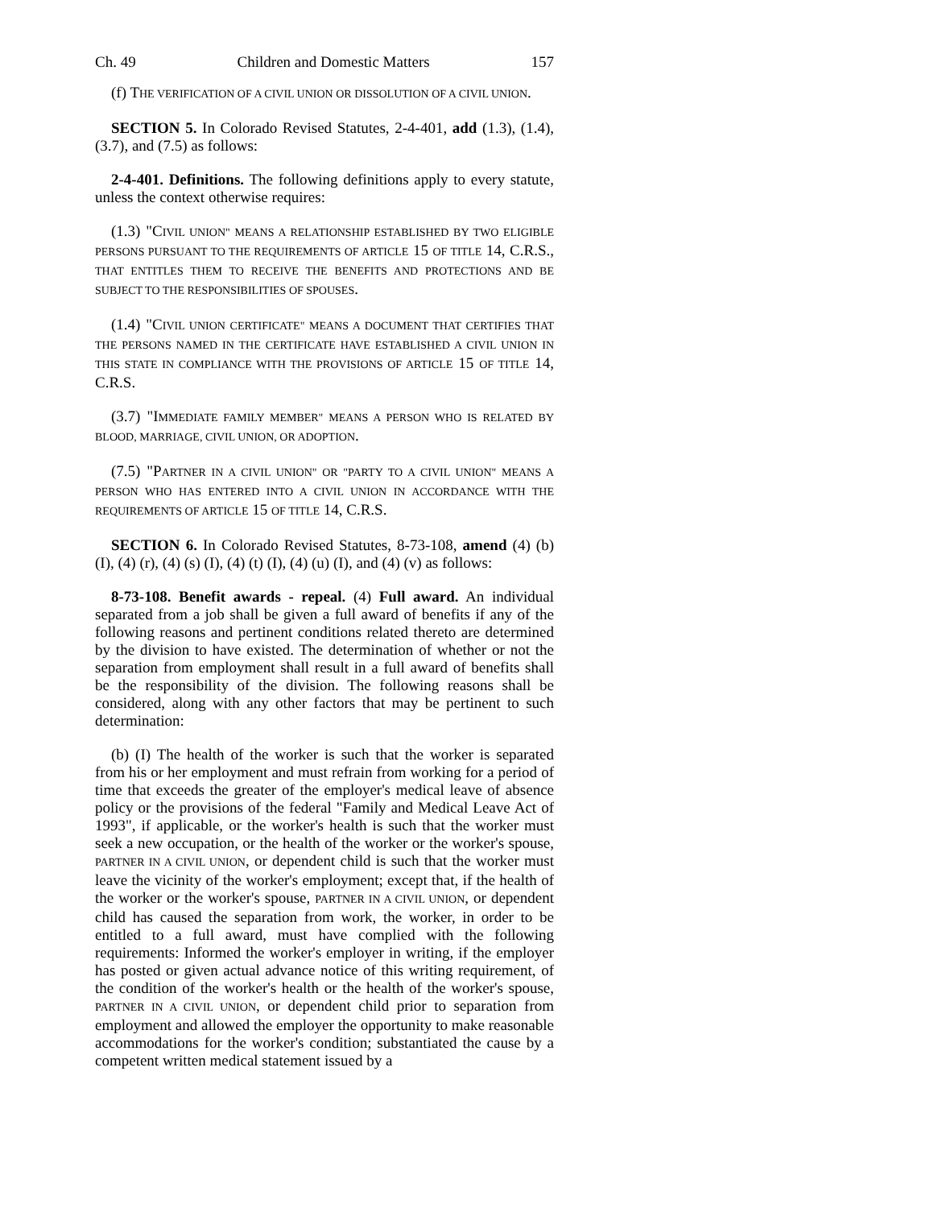Ch. 49 Children and Domestic Matters 157
(f) THE VERIFICATION OF A CIVIL UNION OR DISSOLUTION OF A CIVIL UNION.
SECTION 5. In Colorado Revised Statutes, 2-4-401, add (1.3), (1.4), (3.7), and (7.5) as follows:
2-4-401. Definitions. The following definitions apply to every statute, unless the context otherwise requires:
(1.3) "CIVIL UNION" MEANS A RELATIONSHIP ESTABLISHED BY TWO ELIGIBLE PERSONS PURSUANT TO THE REQUIREMENTS OF ARTICLE 15 OF TITLE 14, C.R.S., THAT ENTITLES THEM TO RECEIVE THE BENEFITS AND PROTECTIONS AND BE SUBJECT TO THE RESPONSIBILITIES OF SPOUSES.
(1.4) "CIVIL UNION CERTIFICATE" MEANS A DOCUMENT THAT CERTIFIES THAT THE PERSONS NAMED IN THE CERTIFICATE HAVE ESTABLISHED A CIVIL UNION IN THIS STATE IN COMPLIANCE WITH THE PROVISIONS OF ARTICLE 15 OF TITLE 14, C.R.S.
(3.7) "IMMEDIATE FAMILY MEMBER" MEANS A PERSON WHO IS RELATED BY BLOOD, MARRIAGE, CIVIL UNION, OR ADOPTION.
(7.5) "PARTNER IN A CIVIL UNION" OR "PARTY TO A CIVIL UNION" MEANS A PERSON WHO HAS ENTERED INTO A CIVIL UNION IN ACCORDANCE WITH THE REQUIREMENTS OF ARTICLE 15 OF TITLE 14, C.R.S.
SECTION 6. In Colorado Revised Statutes, 8-73-108, amend (4) (b) (I), (4) (r), (4) (s) (I), (4) (t) (I), (4) (u) (I), and (4) (v) as follows:
8-73-108. Benefit awards - repeal. (4) Full award. An individual separated from a job shall be given a full award of benefits if any of the following reasons and pertinent conditions related thereto are determined by the division to have existed. The determination of whether or not the separation from employment shall result in a full award of benefits shall be the responsibility of the division. The following reasons shall be considered, along with any other factors that may be pertinent to such determination:
(b) (I) The health of the worker is such that the worker is separated from his or her employment and must refrain from working for a period of time that exceeds the greater of the employer's medical leave of absence policy or the provisions of the federal "Family and Medical Leave Act of 1993", if applicable, or the worker's health is such that the worker must seek a new occupation, or the health of the worker or the worker's spouse, PARTNER IN A CIVIL UNION, or dependent child is such that the worker must leave the vicinity of the worker's employment; except that, if the health of the worker or the worker's spouse, PARTNER IN A CIVIL UNION, or dependent child has caused the separation from work, the worker, in order to be entitled to a full award, must have complied with the following requirements: Informed the worker's employer in writing, if the employer has posted or given actual advance notice of this writing requirement, of the condition of the worker's health or the health of the worker's spouse, PARTNER IN A CIVIL UNION, or dependent child prior to separation from employment and allowed the employer the opportunity to make reasonable accommodations for the worker's condition; substantiated the cause by a competent written medical statement issued by a